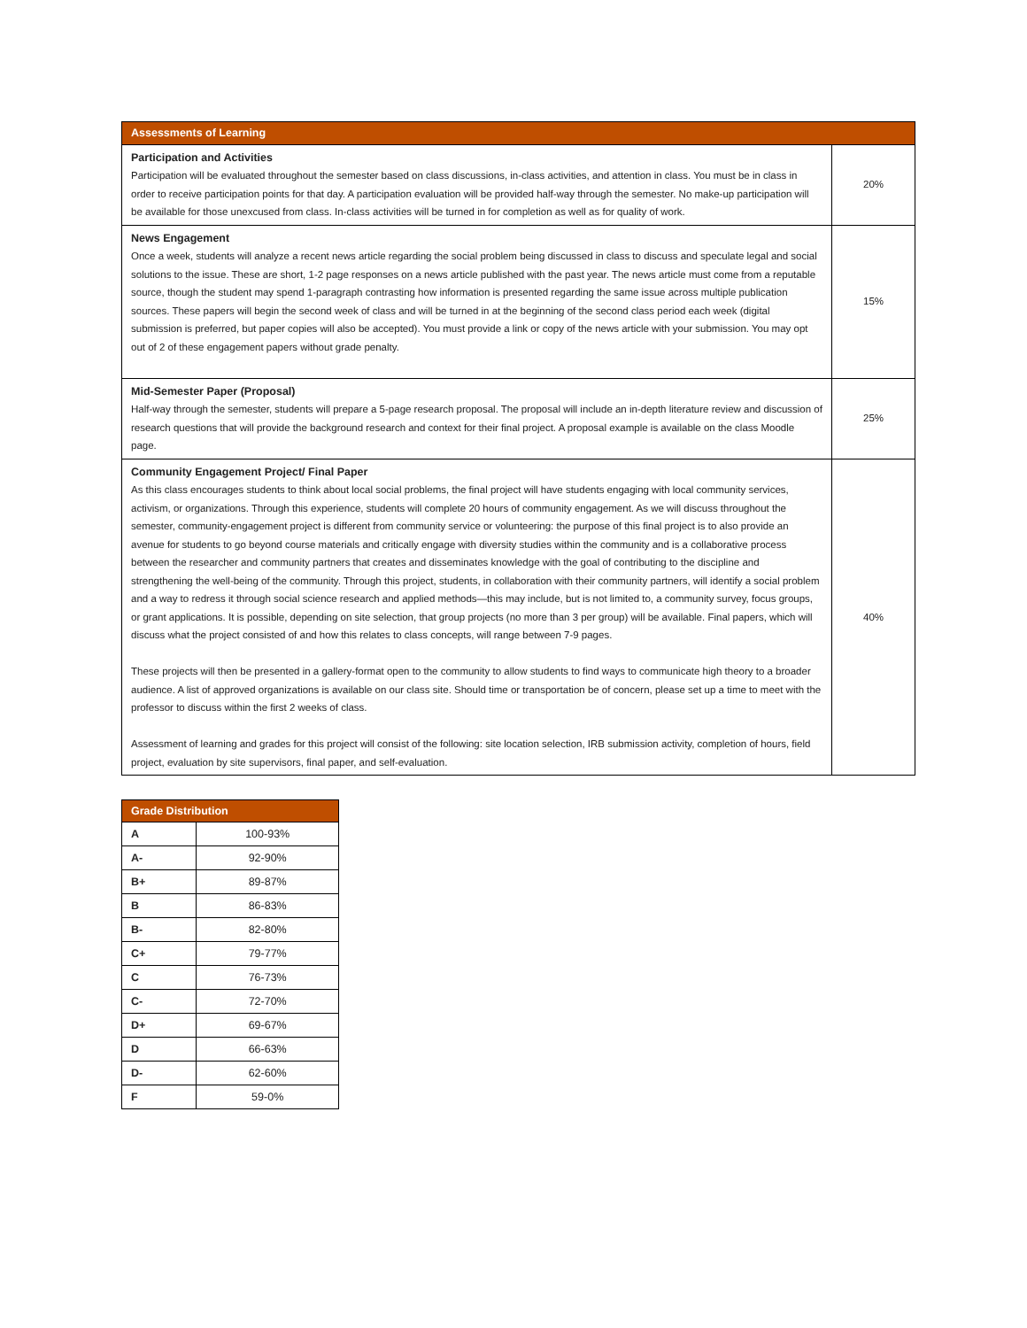| Assessments of Learning | |
| Participation and Activities Participation will be evaluated throughout the semester based on class discussions, in-class activities, and attention in class. You must be in class in order to receive participation points for that day. A participation evaluation will be provided half-way through the semester. No make-up participation will be available for those unexcused from class. In-class activities will be turned in for completion as well as for quality of work. | 20% |
| News Engagement Once a week, students will analyze a recent news article regarding the social problem being discussed in class to discuss and speculate legal and social solutions to the issue. These are short, 1-2 page responses on a news article published with the past year. The news article must come from a reputable source, though the student may spend 1-paragraph contrasting how information is presented regarding the same issue across multiple publication sources. These papers will begin the second week of class and will be turned in at the beginning of the second class period each week (digital submission is preferred, but paper copies will also be accepted). You must provide a link or copy of the news article with your submission. You may opt out of 2 of these engagement papers without grade penalty. | 15% |
| Mid-Semester Paper (Proposal) Half-way through the semester, students will prepare a 5-page research proposal. The proposal will include an in-depth literature review and discussion of research questions that will provide the background research and context for their final project. A proposal example is available on the class Moodle page. | 25% |
| Community Engagement Project/ Final Paper As this class encourages students to think about local social problems, the final project will have students engaging with local community services, activism, or organizations. Through this experience, students will complete 20 hours of community engagement. As we will discuss throughout the semester, community-engagement project is different from community service or volunteering: the purpose of this final project is to also provide an avenue for students to go beyond course materials and critically engage with diversity studies within the community and is a collaborative process between the researcher and community partners that creates and disseminates knowledge with the goal of contributing to the discipline and strengthening the well-being of the community. Through this project, students, in collaboration with their community partners, will identify a social problem and a way to redress it through social science research and applied methods—this may include, but is not limited to, a community survey, focus groups, or grant applications. It is possible, depending on site selection, that group projects (no more than 3 per group) will be available. Final papers, which will discuss what the project consisted of and how this relates to class concepts, will range between 7-9 pages. These projects will then be presented in a gallery-format open to the community to allow students to find ways to communicate high theory to a broader audience. A list of approved organizations is available on our class site. Should time or transportation be of concern, please set up a time to meet with the professor to discuss within the first 2 weeks of class. Assessment of learning and grades for this project will consist of the following: site location selection, IRB submission activity, completion of hours, field project, evaluation by site supervisors, final paper, and self-evaluation. | 40% |
| Grade Distribution | |
| A | 100-93% |
| A- | 92-90% |
| B+ | 89-87% |
| B | 86-83% |
| B- | 82-80% |
| C+ | 79-77% |
| C | 76-73% |
| C- | 72-70% |
| D+ | 69-67% |
| D | 66-63% |
| D- | 62-60% |
| F | 59-0% |